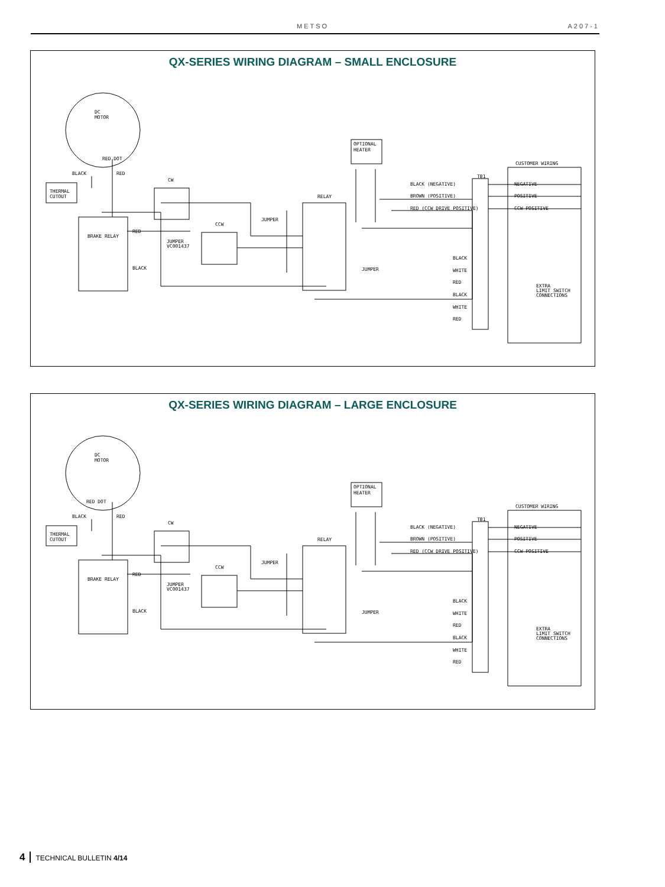METSO A207-1
QX-SERIES WIRING DIAGRAM – SMALL ENCLOSURE
DC
MOTOR
RED DOT
BLACK
RED
THERMAL
CUTOUT
BRAKE RELAY
RED
BLACK
CW
CCW
JUMPER
VC001437
JUMPER
RELAY
JUMPER
OPTIONAL
HEATER
CUSTOMER WIRING
TB1
BLACK (NEGATIVE)
BROWN (POSITIVE)
RED (CCW DRIVE POSITIVE)
NEGATIVE
POSITIVE
CCW POSITIVE
BLACK
WHITE
RED
BLACK
WHITE
RED
EXTRA
LIMIT SWITCH
CONNECTIONS
QX-SERIES WIRING DIAGRAM – LARGE ENCLOSURE
DC
MOTOR
RED DOT
BLACK
RED
THERMAL
CUTOUT
BRAKE RELAY
RED
BLACK
CW
CCW
JUMPER
VC001437
JUMPER
RELAY
JUMPER
OPTIONAL
HEATER
CUSTOMER WIRING
TB1
BLACK (NEGATIVE)
BROWN (POSITIVE)
RED (CCW DRIVE POSITIVE)
NEGATIVE
POSITIVE
CCW POSITIVE
BLACK
WHITE
RED
BLACK
WHITE
RED
EXTRA
LIMIT SWITCH
CONNECTIONS
4 TECHNICAL BULLETIN 4/14